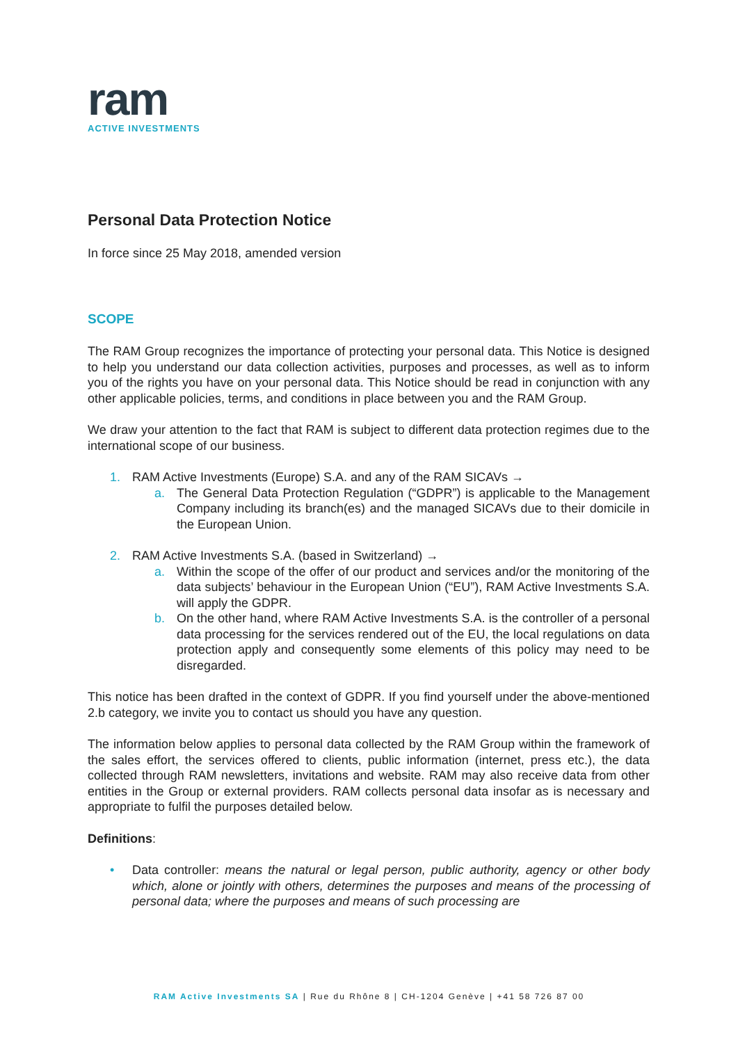ram
ACTIVE INVESTMENTS
Personal Data Protection Notice
In force since 25 May 2018, amended version
SCOPE
The RAM Group recognizes the importance of protecting your personal data. This Notice is designed to help you understand our data collection activities, purposes and processes, as well as to inform you of the rights you have on your personal data. This Notice should be read in conjunction with any other applicable policies, terms, and conditions in place between you and the RAM Group.
We draw your attention to the fact that RAM is subject to different data protection regimes due to the international scope of our business.
1. RAM Active Investments (Europe) S.A. and any of the RAM SICAVs →
a. The General Data Protection Regulation (“GDPR”) is applicable to the Management Company including its branch(es) and the managed SICAVs due to their domicile in the European Union.
2. RAM Active Investments S.A. (based in Switzerland) →
a. Within the scope of the offer of our product and services and/or the monitoring of the data subjects’ behaviour in the European Union (“EU”), RAM Active Investments S.A. will apply the GDPR.
b. On the other hand, where RAM Active Investments S.A. is the controller of a personal data processing for the services rendered out of the EU, the local regulations on data protection apply and consequently some elements of this policy may need to be disregarded.
This notice has been drafted in the context of GDPR. If you find yourself under the above-mentioned 2.b category, we invite you to contact us should you have any question.
The information below applies to personal data collected by the RAM Group within the framework of the sales effort, the services offered to clients, public information (internet, press etc.), the data collected through RAM newsletters, invitations and website. RAM may also receive data from other entities in the Group or external providers. RAM collects personal data insofar as is necessary and appropriate to fulfil the purposes detailed below.
Definitions:
• Data controller: means the natural or legal person, public authority, agency or other body which, alone or jointly with others, determines the purposes and means of the processing of personal data; where the purposes and means of such processing are
RAM Active Investments SA | Rue du Rhône 8 | CH-1204 Genève | +41 58 726 87 00